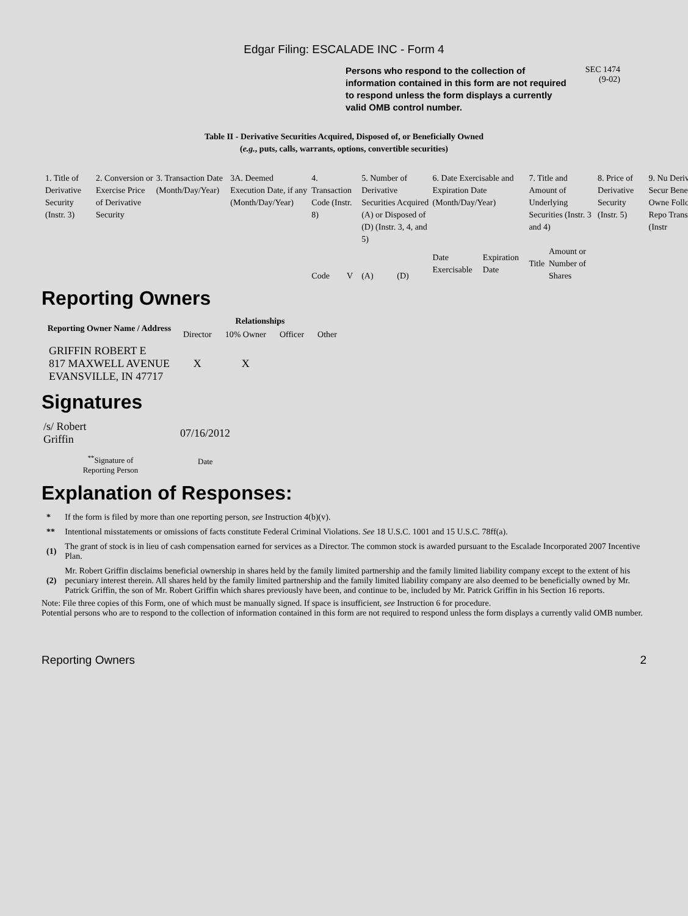Edgar Filing: ESCALADE INC - Form 4
Persons who respond to the collection of information contained in this form are not required to respond unless the form displays a currently valid OMB control number.
SEC 1474
(9-02)
Table II - Derivative Securities Acquired, Disposed of, or Beneficially Owned
(e.g., puts, calls, warrants, options, convertible securities)
| 1. Title of Derivative Security (Instr. 3) | 2. Conversion or Exercise Price of Derivative Security | 3. Transaction Date (Month/Day/Year) | 3A. Deemed Execution Date, if any (Month/Day/Year) | 4. Transaction Code (Instr. 8) | | 5. Number of Derivative Securities Acquired (A) or Disposed of (D) (Instr. 3, 4, and 5) | | 6. Date Exercisable and Expiration Date (Month/Day/Year) | | 7. Title and Amount of Underlying Securities (Instr. 3 and 4) | | 8. Price of Derivative Security (Instr. 5) | 9. Nu Deriv Secur Bene Owne Follo Repo Trans (Instr |
| | | | | Code | V | (A) | (D) | Date Exercisable | Expiration Date | Title | Amount or Number of Shares | | |
Reporting Owners
| Reporting Owner Name / Address | Relationships | | | |
| --- | --- | --- | --- | --- |
| | Director | 10% Owner | Officer | Other |
| GRIFFIN ROBERT E 817 MAXWELL AVENUE EVANSVILLE, IN 47717 | X | X | | |
Signatures
| /s/ Robert Griffin | 07/16/2012 |
| <sup>**</sup> Signature of Reporting Person | Date |
Explanation of Responses:
| * | If the form is filed by more than one reporting person, see Instruction 4(b)(v). |
| ** | Intentional misstatements or omissions of facts constitute Federal Criminal Violations. See 18 U.S.C. 1001 and 15 U.S.C. 78ff(a). |
| (1) | The grant of stock is in lieu of cash compensation earned for services as a Director. The common stock is awarded pursuant to the Escalade Incorporated 2007 Incentive Plan. |
| (2) | Mr. Robert Griffin disclaims beneficial ownership in shares held by the family limited partnership and the family limited liability company except to the extent of his pecuniary interest therein. All shares held by the family limited partnership and the family limited liability company are also deemed to be beneficially owned by Mr. Patrick Griffin, the son of Mr. Robert Griffin which shares previously have been, and continue to be, included by Mr. Patrick Griffin in his Section 16 reports. |
Note: File three copies of this Form, one of which must be manually signed. If space is insufficient, see Instruction 6 for procedure.
Potential persons who are to respond to the collection of information contained in this form are not required to respond unless the form displays a currently valid OMB number.
Reporting Owners 2